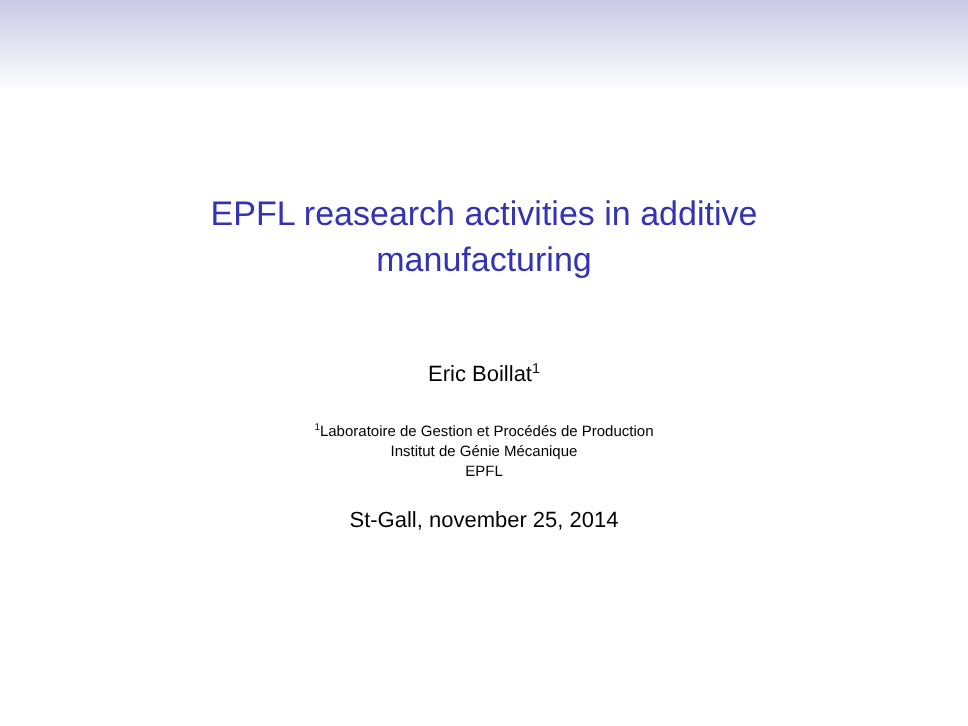EPFL reasearch activities in additive
manufacturing
Eric Boillat<sup>1</sup>
<sup>1</sup> Laboratoire de Gestion et Procédés de Production
Institut de Génie Mécanique
EPFL
St-Gall, november 25, 2014